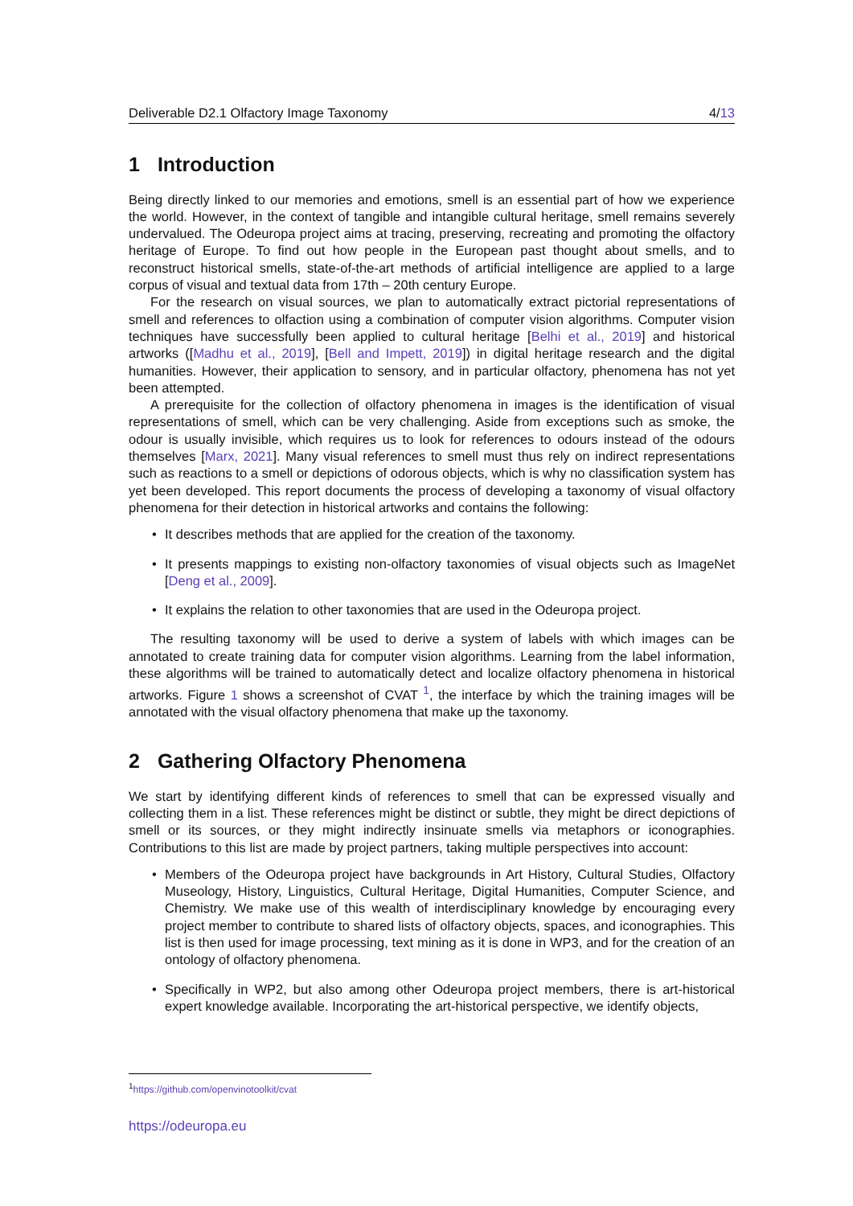Deliverable D2.1 Olfactory Image Taxonomy 4/13
1 Introduction
Being directly linked to our memories and emotions, smell is an essential part of how we experience the world. However, in the context of tangible and intangible cultural heritage, smell remains severely undervalued. The Odeuropa project aims at tracing, preserving, recreating and promoting the olfactory heritage of Europe. To find out how people in the European past thought about smells, and to reconstruct historical smells, state-of-the-art methods of artificial intelligence are applied to a large corpus of visual and textual data from 17th – 20th century Europe.
For the research on visual sources, we plan to automatically extract pictorial representations of smell and references to olfaction using a combination of computer vision algorithms. Computer vision techniques have successfully been applied to cultural heritage [Belhi et al., 2019] and historical artworks ([Madhu et al., 2019], [Bell and Impett, 2019]) in digital heritage research and the digital humanities. However, their application to sensory, and in particular olfactory, phenomena has not yet been attempted.
A prerequisite for the collection of olfactory phenomena in images is the identification of visual representations of smell, which can be very challenging. Aside from exceptions such as smoke, the odour is usually invisible, which requires us to look for references to odours instead of the odours themselves [Marx, 2021]. Many visual references to smell must thus rely on indirect representations such as reactions to a smell or depictions of odorous objects, which is why no classification system has yet been developed. This report documents the process of developing a taxonomy of visual olfactory phenomena for their detection in historical artworks and contains the following:
• It describes methods that are applied for the creation of the taxonomy.
• It presents mappings to existing non-olfactory taxonomies of visual objects such as ImageNet [Deng et al., 2009].
• It explains the relation to other taxonomies that are used in the Odeuropa project.
The resulting taxonomy will be used to derive a system of labels with which images can be annotated to create training data for computer vision algorithms. Learning from the label information, these algorithms will be trained to automatically detect and localize olfactory phenomena in historical artworks. Figure 1 shows a screenshot of CVAT <sup>1</sup>, the interface by which the training images will be annotated with the visual olfactory phenomena that make up the taxonomy.
2 Gathering Olfactory Phenomena
We start by identifying different kinds of references to smell that can be expressed visually and collecting them in a list. These references might be distinct or subtle, they might be direct depictions of smell or its sources, or they might indirectly insinuate smells via metaphors or iconographies. Contributions to this list are made by project partners, taking multiple perspectives into account:
• Members of the Odeuropa project have backgrounds in Art History, Cultural Studies, Olfactory Museology, History, Linguistics, Cultural Heritage, Digital Humanities, Computer Science, and Chemistry. We make use of this wealth of interdisciplinary knowledge by encouraging every project member to contribute to shared lists of olfactory objects, spaces, and iconographies. This list is then used for image processing, text mining as it is done in WP3, and for the creation of an ontology of olfactory phenomena.
• Specifically in WP2, but also among other Odeuropa project members, there is art-historical expert knowledge available. Incorporating the art-historical perspective, we identify objects,
<sup>1</sup> https://github.com/openvinotoolkit/cvat
https://odeuropa.eu